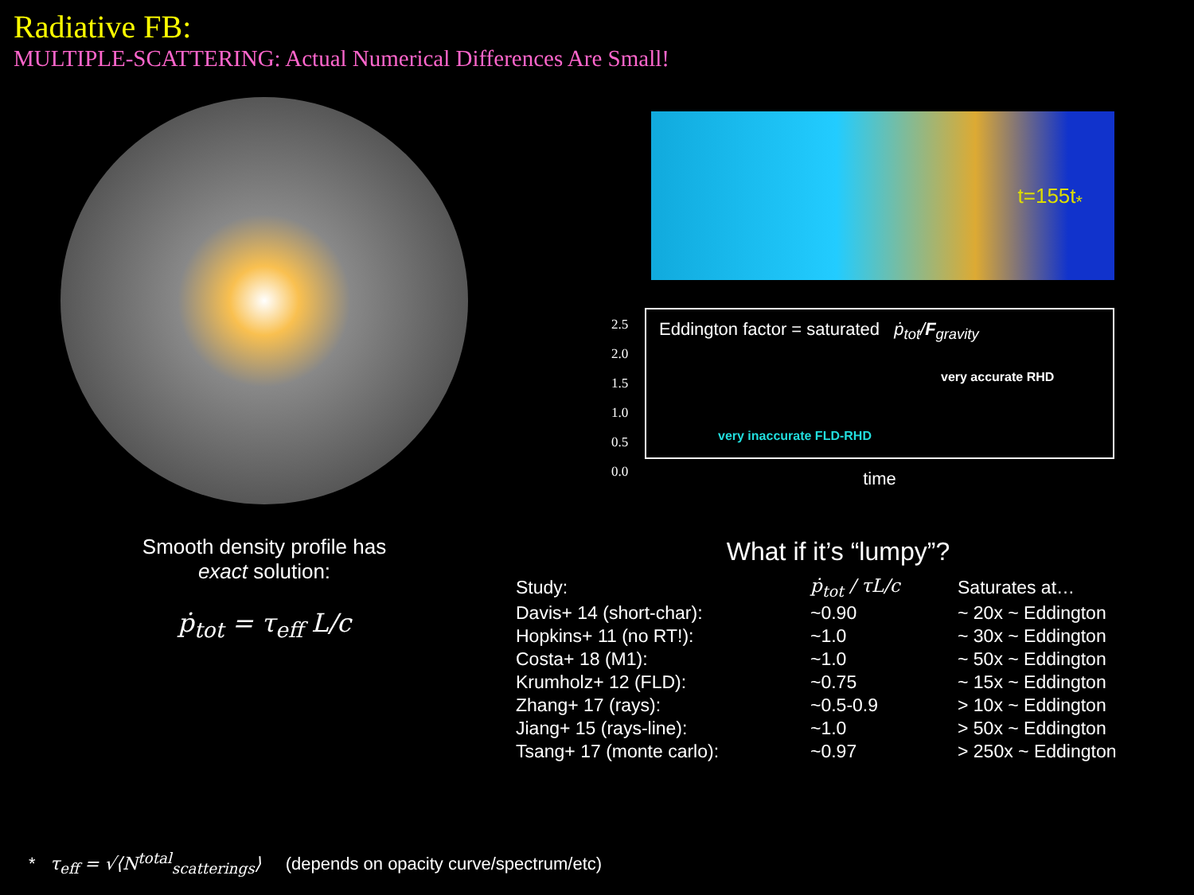Radiative FB:
MULTIPLE-SCATTERING: Actual Numerical Differences Are Small!
Smooth density profile has
exact solution:
ṗ<sub>tot</sub> = τ<sub>eff</sub> L/c
t=155t<sub>*</sub>
2.5
2.0
1.5
1.0
0.5
0.0
Eddington factor = saturated ṗ<sub>tot</sub>/F<sub>gravity</sub>
very accurate RHD
very inaccurate FLD-RHD
time
What if it’s “lumpy”?
| Study: | ṗ<sub>tot</sub> / τL/c | Saturates at… |
| --- | --- | --- |
| Davis+ 14 (short-char): | ~0.90 | ~ 20x ~ Eddington |
| Hopkins+ 11 (no RT!): | ~1.0 | ~ 30x ~ Eddington |
| Costa+ 18 (M1): | ~1.0 | ~ 50x ~ Eddington |
| Krumholz+ 12 (FLD): | ~0.75 | ~ 15x ~ Eddington |
| Zhang+ 17 (rays): | ~0.5-0.9 | > 10x ~ Eddington |
| Jiang+ 15 (rays-line): | ~1.0 | > 50x ~ Eddington |
| Tsang+ 17 (monte carlo): | ~0.97 | > 250x ~ Eddington |
* τ<sub>eff</sub> = √⟨N<sup>total</sup><sub>scatterings</sub>⟩ (depends on opacity curve/spectrum/etc)